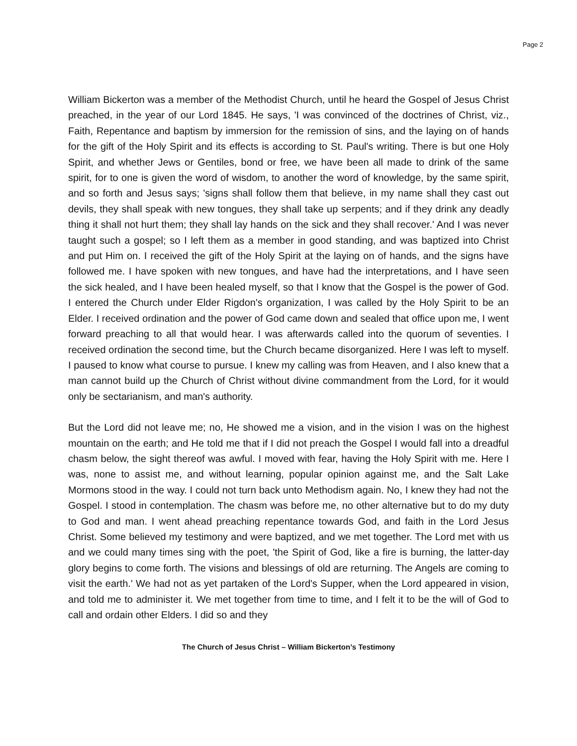Page 2
William Bickerton was a member of the Methodist Church, until he heard the Gospel of Jesus Christ preached, in the year of our Lord 1845. He says, 'I was convinced of the doctrines of Christ, viz., Faith, Repentance and baptism by immersion for the remission of sins, and the laying on of hands for the gift of the Holy Spirit and its effects is according to St. Paul's writing. There is but one Holy Spirit, and whether Jews or Gentiles, bond or free, we have been all made to drink of the same spirit, for to one is given the word of wisdom, to another the word of knowledge, by the same spirit, and so forth and Jesus says; 'signs shall follow them that believe, in my name shall they cast out devils, they shall speak with new tongues, they shall take up serpents; and if they drink any deadly thing it shall not hurt them; they shall lay hands on the sick and they shall recover.' And I was never taught such a gospel; so I left them as a member in good standing, and was baptized into Christ and put Him on. I received the gift of the Holy Spirit at the laying on of hands, and the signs have followed me. I have spoken with new tongues, and have had the interpretations, and I have seen the sick healed, and I have been healed myself, so that I know that the Gospel is the power of God. I entered the Church under Elder Rigdon's organization, I was called by the Holy Spirit to be an Elder. I received ordination and the power of God came down and sealed that office upon me, I went forward preaching to all that would hear. I was afterwards called into the quorum of seventies. I received ordination the second time, but the Church became disorganized. Here I was left to myself. I paused to know what course to pursue. I knew my calling was from Heaven, and I also knew that a man cannot build up the Church of Christ without divine commandment from the Lord, for it would only be sectarianism, and man's authority.
But the Lord did not leave me; no, He showed me a vision, and in the vision I was on the highest mountain on the earth; and He told me that if I did not preach the Gospel I would fall into a dreadful chasm below, the sight thereof was awful. I moved with fear, having the Holy Spirit with me. Here I was, none to assist me, and without learning, popular opinion against me, and the Salt Lake Mormons stood in the way. I could not turn back unto Methodism again. No, I knew they had not the Gospel. I stood in contemplation. The chasm was before me, no other alternative but to do my duty to God and man. I went ahead preaching repentance towards God, and faith in the Lord Jesus Christ. Some believed my testimony and were baptized, and we met together. The Lord met with us and we could many times sing with the poet, 'the Spirit of God, like a fire is burning, the latter-day glory begins to come forth. The visions and blessings of old are returning. The Angels are coming to visit the earth.' We had not as yet partaken of the Lord's Supper, when the Lord appeared in vision, and told me to administer it. We met together from time to time, and I felt it to be the will of God to call and ordain other Elders. I did so and they
The Church of Jesus Christ – William Bickerton’s Testimony